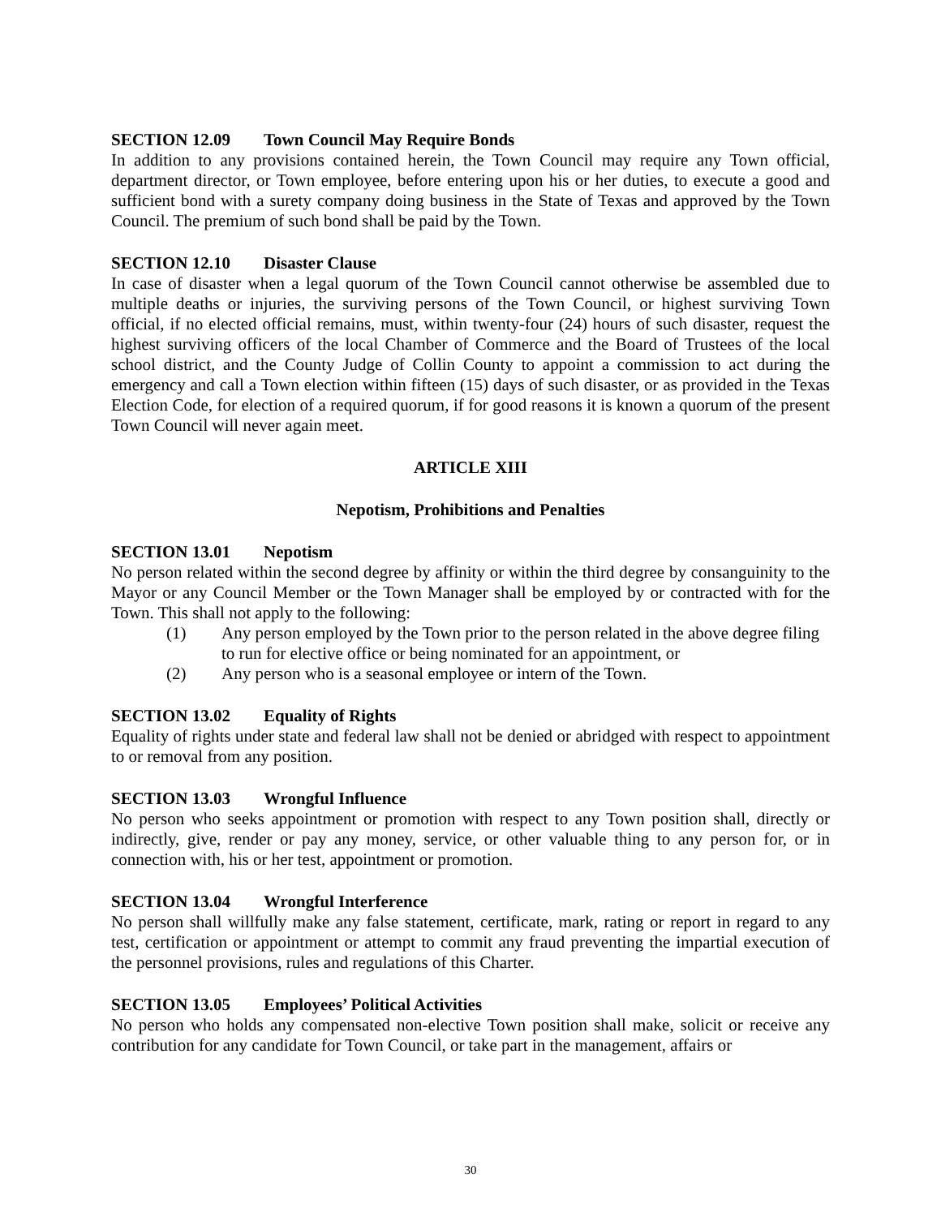SECTION 12.09 Town Council May Require Bonds
In addition to any provisions contained herein, the Town Council may require any Town official, department director, or Town employee, before entering upon his or her duties, to execute a good and sufficient bond with a surety company doing business in the State of Texas and approved by the Town Council. The premium of such bond shall be paid by the Town.
SECTION 12.10 Disaster Clause
In case of disaster when a legal quorum of the Town Council cannot otherwise be assembled due to multiple deaths or injuries, the surviving persons of the Town Council, or highest surviving Town official, if no elected official remains, must, within twenty-four (24) hours of such disaster, request the highest surviving officers of the local Chamber of Commerce and the Board of Trustees of the local school district, and the County Judge of Collin County to appoint a commission to act during the emergency and call a Town election within fifteen (15) days of such disaster, or as provided in the Texas Election Code, for election of a required quorum, if for good reasons it is known a quorum of the present Town Council will never again meet.
ARTICLE XIII
Nepotism, Prohibitions and Penalties
SECTION 13.01 Nepotism
No person related within the second degree by affinity or within the third degree by consanguinity to the Mayor or any Council Member or the Town Manager shall be employed by or contracted with for the Town. This shall not apply to the following:
(1) Any person employed by the Town prior to the person related in the above degree filing to run for elective office or being nominated for an appointment, or
(2) Any person who is a seasonal employee or intern of the Town.
SECTION 13.02 Equality of Rights
Equality of rights under state and federal law shall not be denied or abridged with respect to appointment to or removal from any position.
SECTION 13.03 Wrongful Influence
No person who seeks appointment or promotion with respect to any Town position shall, directly or indirectly, give, render or pay any money, service, or other valuable thing to any person for, or in connection with, his or her test, appointment or promotion.
SECTION 13.04 Wrongful Interference
No person shall willfully make any false statement, certificate, mark, rating or report in regard to any test, certification or appointment or attempt to commit any fraud preventing the impartial execution of the personnel provisions, rules and regulations of this Charter.
SECTION 13.05 Employees’ Political Activities
No person who holds any compensated non-elective Town position shall make, solicit or receive any contribution for any candidate for Town Council, or take part in the management, affairs or
30